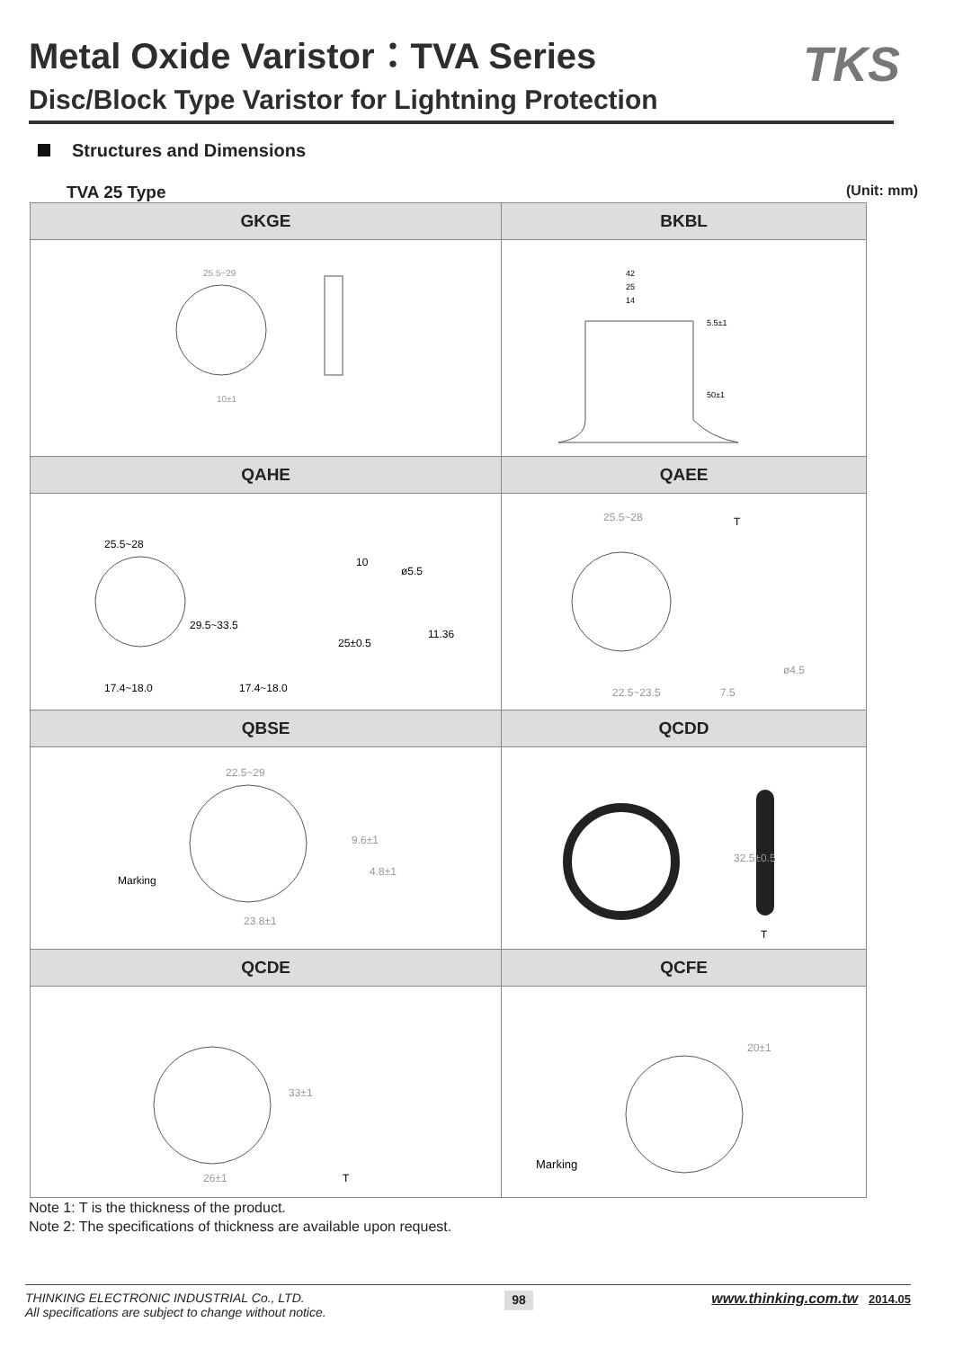Metal Oxide Varistor：TVA Series
Disc/Block Type Varistor for Lightning Protection
TKS
Structures and Dimensions
TVA 25 Type (Unit: mm)
| GKGE | BKBL |
| --- | --- |
| 25.5~29 10±1 | 42 25 14 5.5±1 50±1 |
| QAHE | QAEE |
| 25.5~28 29.5~33.5 17.4~18.0 17.4~18.0 10 ø5.5 11.36 25±0.5 | 25.5~28 T ø4.5 22.5~23.5 7.5 |
| QBSE | QCDD |
| 22.5~29 9.6±1 4.8±1 Marking 23.8±1 | 32.5±0.5 T |
| QCDE | QCFE |
| 26±1 33±1 T | 20±1 Marking |
Note 1: T is the thickness of the product.
Note 2: The specifications of thickness are available upon request.
THINKING ELECTRONIC INDUSTRIAL Co., LTD.
All specifications are subject to change without notice.
98
www.thinking.com.tw 2014.05